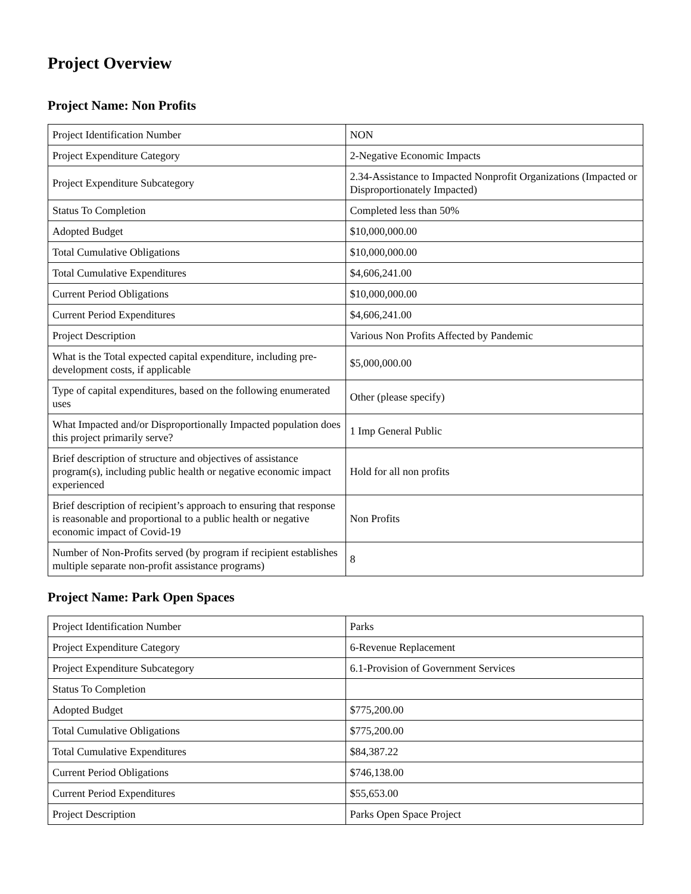Project Overview
Project Name: Non Profits
| Project Identification Number | NON |
| Project Expenditure Category | 2-Negative Economic Impacts |
| Project Expenditure Subcategory | 2.34-Assistance to Impacted Nonprofit Organizations (Impacted or Disproportionately Impacted) |
| Status To Completion | Completed less than 50% |
| Adopted Budget | $10,000,000.00 |
| Total Cumulative Obligations | $10,000,000.00 |
| Total Cumulative Expenditures | $4,606,241.00 |
| Current Period Obligations | $10,000,000.00 |
| Current Period Expenditures | $4,606,241.00 |
| Project Description | Various Non Profits Affected by Pandemic |
| What is the Total expected capital expenditure, including pre-development costs, if applicable | $5,000,000.00 |
| Type of capital expenditures, based on the following enumerated uses | Other (please specify) |
| What Impacted and/or Disproportionally Impacted population does this project primarily serve? | 1 Imp General Public |
| Brief description of structure and objectives of assistance program(s), including public health or negative economic impact experienced | Hold for all non profits |
| Brief description of recipient’s approach to ensuring that response is reasonable and proportional to a public health or negative economic impact of Covid-19 | Non Profits |
| Number of Non-Profits served (by program if recipient establishes multiple separate non-profit assistance programs) | 8 |
Project Name: Park Open Spaces
| Project Identification Number | Parks |
| Project Expenditure Category | 6-Revenue Replacement |
| Project Expenditure Subcategory | 6.1-Provision of Government Services |
| Status To Completion | |
| Adopted Budget | $775,200.00 |
| Total Cumulative Obligations | $775,200.00 |
| Total Cumulative Expenditures | $84,387.22 |
| Current Period Obligations | $746,138.00 |
| Current Period Expenditures | $55,653.00 |
| Project Description | Parks Open Space Project |